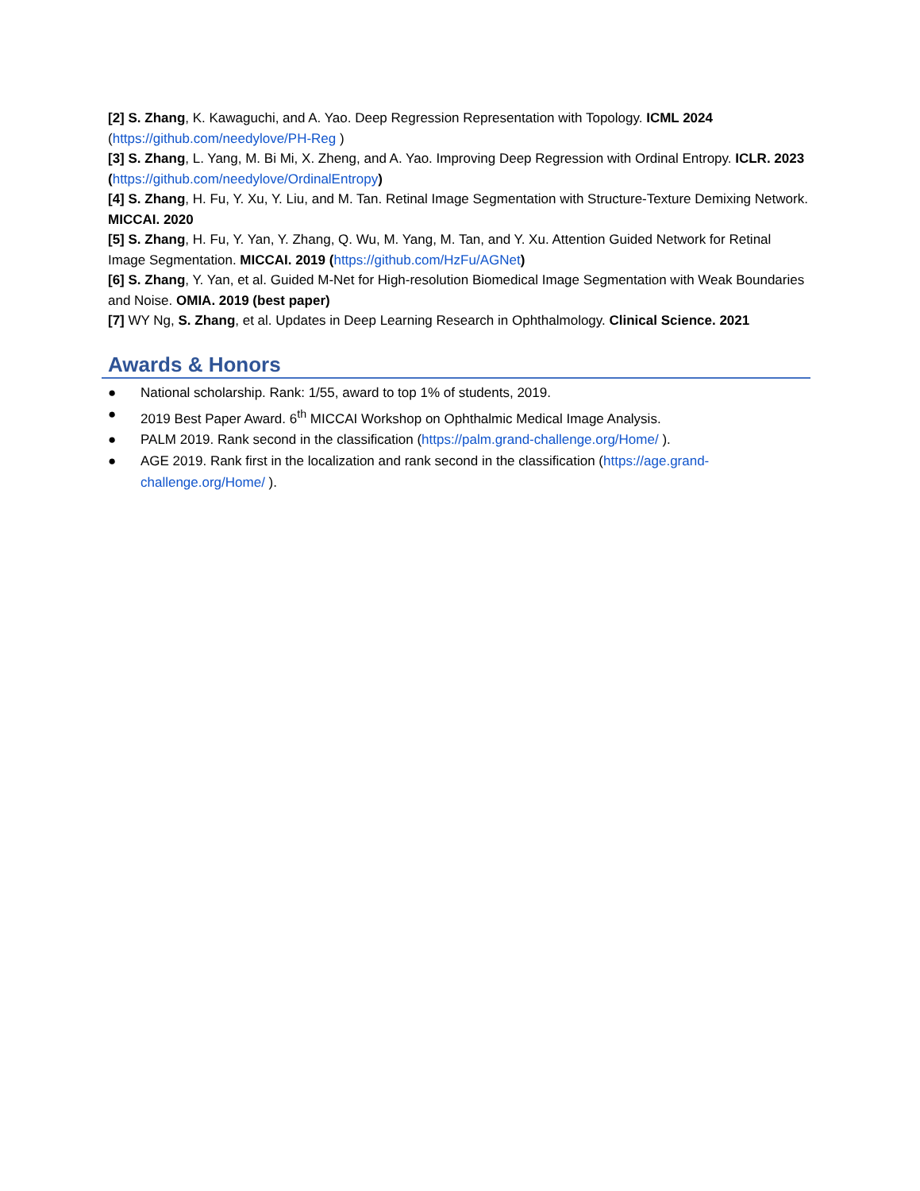[2] S. Zhang, K. Kawaguchi, and A. Yao. Deep Regression Representation with Topology. ICML 2024 (https://github.com/needylove/PH-Reg )
[3] S. Zhang, L. Yang, M. Bi Mi, X. Zheng, and A. Yao. Improving Deep Regression with Ordinal Entropy. ICLR. 2023 (https://github.com/needylove/OrdinalEntropy)
[4] S. Zhang, H. Fu, Y. Xu, Y. Liu, and M. Tan. Retinal Image Segmentation with Structure-Texture Demixing Network. MICCAI. 2020
[5] S. Zhang, H. Fu, Y. Yan, Y. Zhang, Q. Wu, M. Yang, M. Tan, and Y. Xu. Attention Guided Network for Retinal Image Segmentation. MICCAI. 2019 (https://github.com/HzFu/AGNet)
[6] S. Zhang, Y. Yan, et al. Guided M-Net for High-resolution Biomedical Image Segmentation with Weak Boundaries and Noise. OMIA. 2019 (best paper)
[7] WY Ng, S. Zhang, et al. Updates in Deep Learning Research in Ophthalmology. Clinical Science. 2021
Awards & Honors
● National scholarship. Rank: 1/55, award to top 1% of students, 2019.
● 2019 Best Paper Award. 6<sup>th</sup> MICCAI Workshop on Ophthalmic Medical Image Analysis.
● PALM 2019. Rank second in the classification (https://palm.grand-challenge.org/Home/ ).
● AGE 2019. Rank first in the localization and rank second in the classification (https://age.grand-challenge.org/Home/ ).